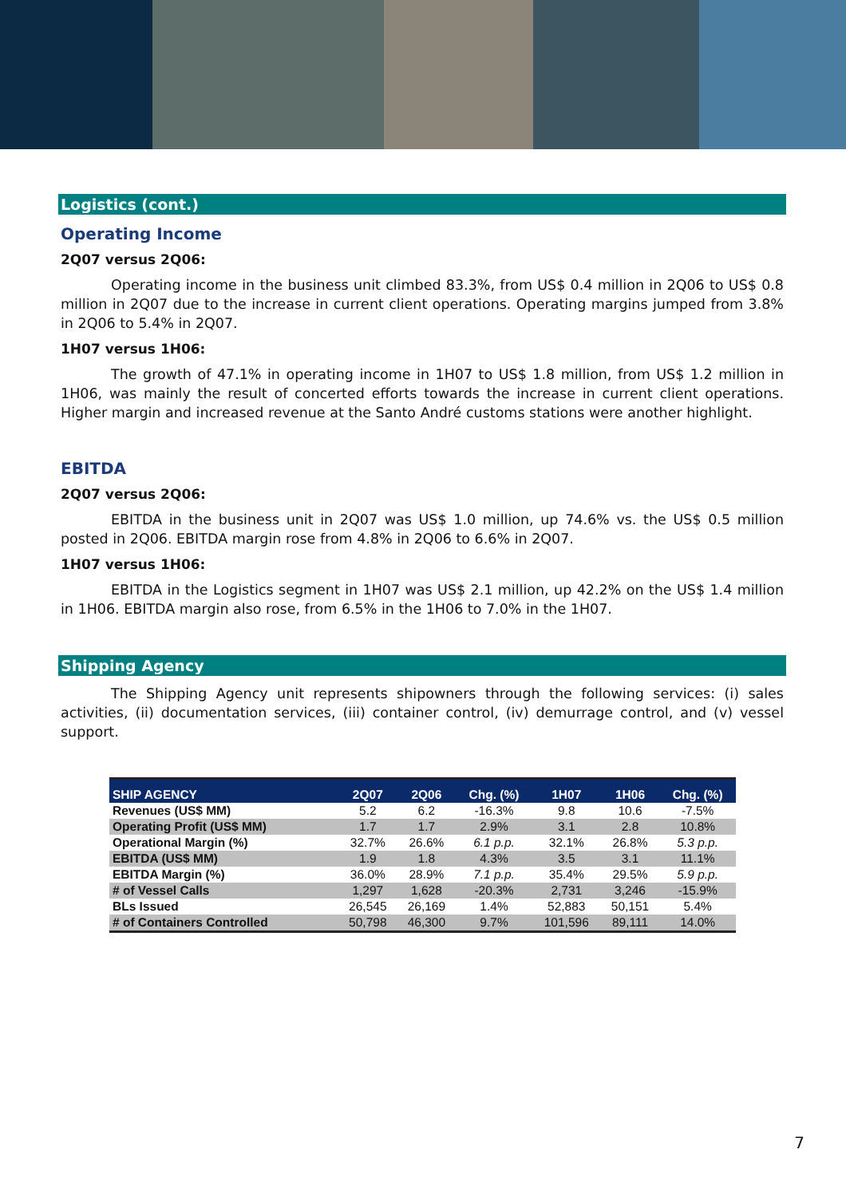Logistics (cont.)
Operating Income
2Q07 versus 2Q06:
Operating income in the business unit climbed 83.3%, from US$ 0.4 million in 2Q06 to US$ 0.8 million in 2Q07 due to the increase in current client operations. Operating margins jumped from 3.8% in 2Q06 to 5.4% in 2Q07.
1H07 versus 1H06:
The growth of 47.1% in operating income in 1H07 to US$ 1.8 million, from US$ 1.2 million in 1H06, was mainly the result of concerted efforts towards the increase in current client operations. Higher margin and increased revenue at the Santo André customs stations were another highlight.
EBITDA
2Q07 versus 2Q06:
EBITDA in the business unit in 2Q07 was US$ 1.0 million, up 74.6% vs. the US$ 0.5 million posted in 2Q06. EBITDA margin rose from 4.8% in 2Q06 to 6.6% in 2Q07.
1H07 versus 1H06:
EBITDA in the Logistics segment in 1H07 was US$ 2.1 million, up 42.2% on the US$ 1.4 million in 1H06. EBITDA margin also rose, from 6.5% in the 1H06 to 7.0% in the 1H07.
Shipping Agency
The Shipping Agency unit represents shipowners through the following services: (i) sales activities, (ii) documentation services, (iii) container control, (iv) demurrage control, and (v) vessel support.
| SHIP AGENCY | 2Q07 | 2Q06 | Chg. (%) | 1H07 | 1H06 | Chg. (%) |
| --- | --- | --- | --- | --- | --- | --- |
| Revenues (US$ MM) | 5.2 | 6.2 | -16.3% | 9.8 | 10.6 | -7.5% |
| Operating Profit (US$ MM) | 1.7 | 1.7 | 2.9% | 3.1 | 2.8 | 10.8% |
| Operational Margin (%) | 32.7% | 26.6% | 6.1 p.p. | 32.1% | 26.8% | 5.3 p.p. |
| EBITDA (US$ MM) | 1.9 | 1.8 | 4.3% | 3.5 | 3.1 | 11.1% |
| EBITDA Margin (%) | 36.0% | 28.9% | 7.1 p.p. | 35.4% | 29.5% | 5.9 p.p. |
| # of Vessel Calls | 1,297 | 1,628 | -20.3% | 2,731 | 3,246 | -15.9% |
| BLs Issued | 26,545 | 26,169 | 1.4% | 52,883 | 50,151 | 5.4% |
| # of Containers Controlled | 50,798 | 46,300 | 9.7% | 101,596 | 89,111 | 14.0% |
7